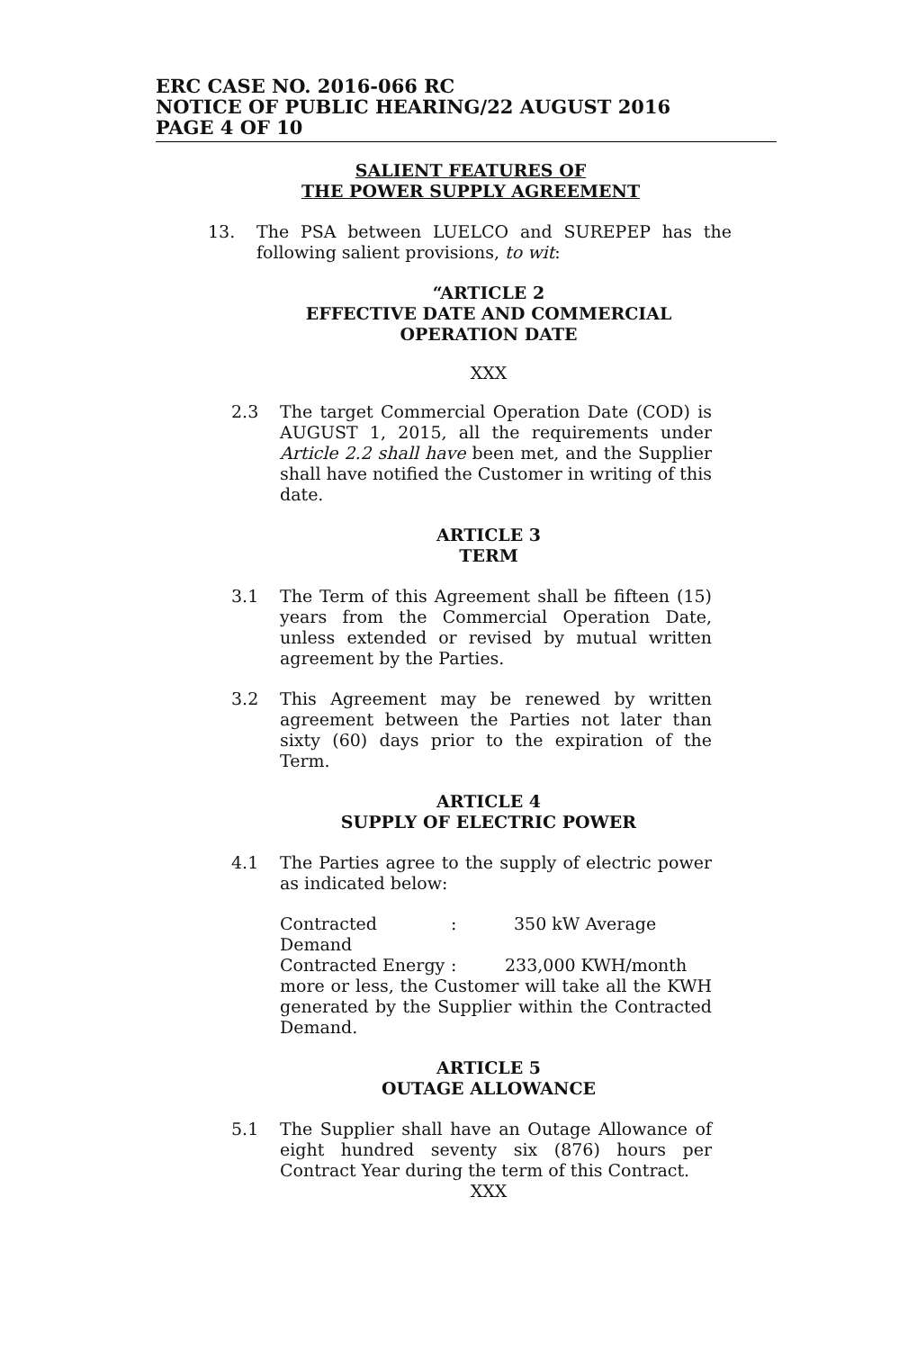ERC CASE NO. 2016-066 RC
NOTICE OF PUBLIC HEARING/22 AUGUST 2016
PAGE 4 OF 10
SALIENT FEATURES OF
THE POWER SUPPLY AGREEMENT
13. The PSA between LUELCO and SUREPEP has the following salient provisions, to wit:
“ARTICLE 2
EFFECTIVE DATE AND COMMERCIAL
OPERATION DATE
XXX
2.3 The target Commercial Operation Date (COD) is AUGUST 1, 2015, all the requirements under Article 2.2 shall have been met, and the Supplier shall have notified the Customer in writing of this date.
ARTICLE 3
TERM
3.1 The Term of this Agreement shall be fifteen (15) years from the Commercial Operation Date, unless extended or revised by mutual written agreement by the Parties.
3.2 This Agreement may be renewed by written agreement between the Parties not later than sixty (60) days prior to the expiration of the Term.
ARTICLE 4
SUPPLY OF ELECTRIC POWER
4.1 The Parties agree to the supply of electric power as indicated below:
Contracted Demand: 350 kW Average
Contracted Energy: 233,000 KWH/month
more or less, the Customer will take all the KWH generated by the Supplier within the Contracted Demand.
ARTICLE 5
OUTAGE ALLOWANCE
5.1 The Supplier shall have an Outage Allowance of eight hundred seventy six (876) hours per Contract Year during the term of this Contract.
XXX